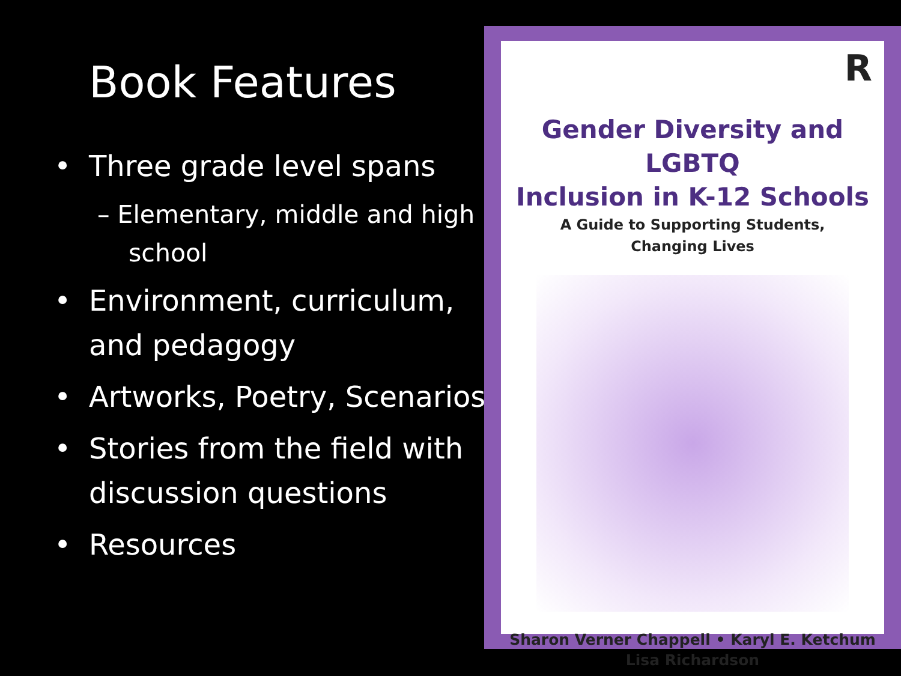Book Features
• Three grade level spans
– Elementary, middle and high school
• Environment, curriculum, and pedagogy
• Artworks, Poetry, Scenarios
• Stories from the field with discussion questions
• Resources
R
Gender Diversity and LGBTQ
Inclusion in K-12 Schools
A Guide to Supporting Students,
Changing Lives
Sharon Verner Chappell • Karyl E. Ketchum
Lisa Richardson